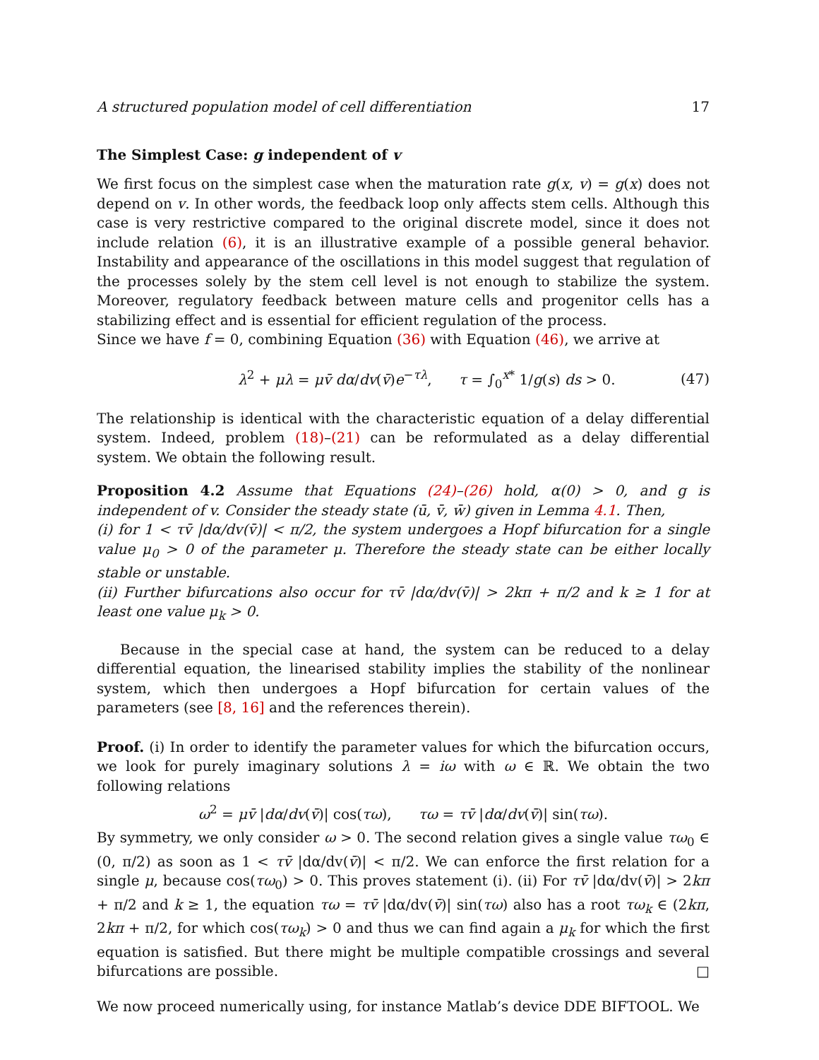A structured population model of cell differentiation 17
The Simplest Case: g independent of v
We first focus on the simplest case when the maturation rate g(x, v) = g(x) does not depend on v. In other words, the feedback loop only affects stem cells. Although this case is very restrictive compared to the original discrete model, since it does not include relation (6), it is an illustrative example of a possible general behavior. Instability and appearance of the oscillations in this model suggest that regulation of the processes solely by the stem cell level is not enough to stabilize the system. Moreover, regulatory feedback between mature cells and progenitor cells has a stabilizing effect and is essential for efficient regulation of the process.
Since we have f = 0, combining Equation (36) with Equation (46), we arrive at
λ<sup>2</sup> + μλ = μv̄ dα/dv(v̄)e<sup>−τλ</sup>, τ = ∫<sub>0</sub><sup>x*</sup> 1/g(s) ds > 0. (47)
The relationship is identical with the characteristic equation of a delay differential system. Indeed, problem (18)–(21) can be reformulated as a delay differential system. We obtain the following result.
Proposition 4.2 Assume that Equations (24)–(26) hold, α(0) > 0, and g is independent of v. Consider the steady state (ū, v̄, w̄) given in Lemma 4.1. Then,
(i) for 1 < τv̄ |dα/dv(v̄)| < π/2, the system undergoes a Hopf bifurcation for a single value μ<sub>0</sub> > 0 of the parameter μ. Therefore the steady state can be either locally stable or unstable.
(ii) Further bifurcations also occur for τv̄ |dα/dv(v̄)| > 2kπ + π/2 and k ≥ 1 for at least one value μ<sub>k</sub> > 0.
Because in the special case at hand, the system can be reduced to a delay differential equation, the linearised stability implies the stability of the nonlinear system, which then undergoes a Hopf bifurcation for certain values of the parameters (see [8, 16] and the references therein).
Proof. (i) In order to identify the parameter values for which the bifurcation occurs, we look for purely imaginary solutions λ = iω with ω ∈ ℝ. We obtain the two following relations
ω<sup>2</sup> = μv̄ |dα/dv(v̄)| cos(τω), τω = τv̄ |dα/dv(v̄)| sin(τω).
By symmetry, we only consider ω > 0. The second relation gives a single value τω<sub>0</sub> ∈ (0, π/2) as soon as 1 < τv̄ |dα/dv(v̄)| < π/2. We can enforce the first relation for a single μ, because cos(τω<sub>0</sub>) > 0. This proves statement (i). (ii) For τv̄ |dα/dv(v̄)| > 2kπ + π/2 and k ≥ 1, the equation τω = τv̄ |dα/dv(v̄)| sin(τω) also has a root τω<sub>k</sub> ∈ (2kπ, 2kπ + π/2, for which cos(τω<sub>k</sub>) > 0 and thus we can find again a μ<sub>k</sub> for which the first equation is satisfied. But there might be multiple compatible crossings and several bifurcations are possible. □
We now proceed numerically using, for instance Matlab’s device DDE BIFTOOL. We